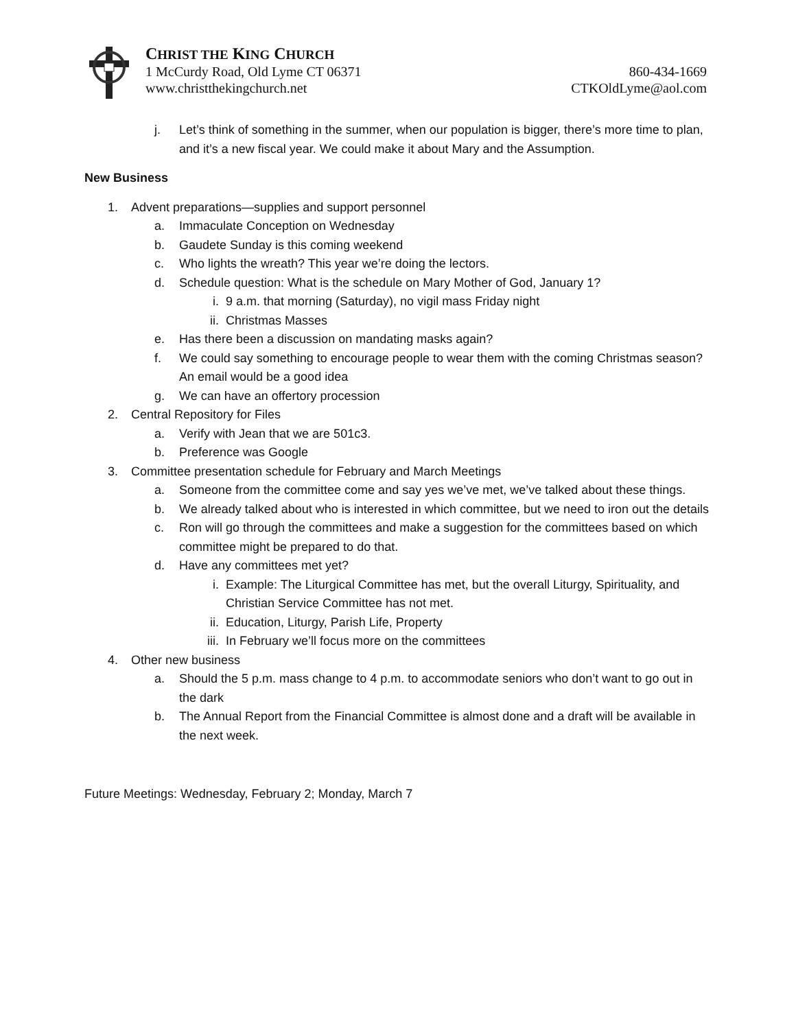CHRIST THE KING CHURCH
1 McCurdy Road, Old Lyme CT 06371 860-434-1669
www.christthekingchurch.net CTKOldLyme@aol.com
j. Let’s think of something in the summer, when our population is bigger, there’s more time to plan, and it’s a new fiscal year. We could make it about Mary and the Assumption.
New Business
1. Advent preparations—supplies and support personnel
a. Immaculate Conception on Wednesday
b. Gaudete Sunday is this coming weekend
c. Who lights the wreath? This year we’re doing the lectors.
d. Schedule question: What is the schedule on Mary Mother of God, January 1?
i. 9 a.m. that morning (Saturday), no vigil mass Friday night
ii. Christmas Masses
e. Has there been a discussion on mandating masks again?
f. We could say something to encourage people to wear them with the coming Christmas season? An email would be a good idea
g. We can have an offertory procession
2. Central Repository for Files
a. Verify with Jean that we are 501c3.
b. Preference was Google
3. Committee presentation schedule for February and March Meetings
a. Someone from the committee come and say yes we’ve met, we’ve talked about these things.
b. We already talked about who is interested in which committee, but we need to iron out the details
c. Ron will go through the committees and make a suggestion for the committees based on which committee might be prepared to do that.
d. Have any committees met yet?
i. Example: The Liturgical Committee has met, but the overall Liturgy, Spirituality, and Christian Service Committee has not met.
ii. Education, Liturgy, Parish Life, Property
iii. In February we’ll focus more on the committees
4. Other new business
a. Should the 5 p.m. mass change to 4 p.m. to accommodate seniors who don’t want to go out in the dark
b. The Annual Report from the Financial Committee is almost done and a draft will be available in the next week.
Future Meetings: Wednesday, February 2; Monday, March 7